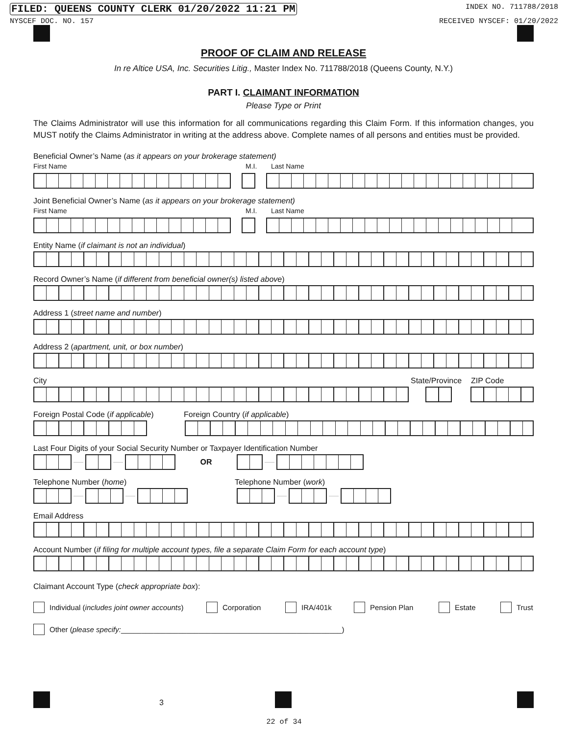FILED: QUEENS COUNTY CLERK 01/20/2022 11:21 PM INDEX NO. 711788/2018
NYSCEF DOC. NO. 157 RECEIVED NYSCEF: 01/20/2022
PROOF OF CLAIM AND RELEASE
In re Altice USA, Inc. Securities Litig., Master Index No. 711788/2018 (Queens County, N.Y.)
PART I. CLAIMANT INFORMATION
Please Type or Print
The Claims Administrator will use this information for all communications regarding this Claim Form. If this information changes, you MUST notify the Claims Administrator in writing at the address above. Complete names of all persons and entities must be provided.
Beneficial Owner’s Name (as it appears on your brokerage statement)
First Name M.I. Last Name
Joint Beneficial Owner’s Name (as it appears on your brokerage statement)
First Name M.I. Last Name
Entity Name (if claimant is not an individual)
Record Owner’s Name (if different from beneficial owner(s) listed above)
Address 1 (street name and number)
Address 2 (apartment, unit, or box number)
City State/Province ZIP Code
Foreign Postal Code (if applicable) Foreign Country (if applicable)
Last Four Digits of your Social Security Number or Taxpayer Identification Number
OR
Telephone Number (home) Telephone Number (work)
Email Address
Account Number (if filing for multiple account types, file a separate Claim Form for each account type)
Claimant Account Type (check appropriate box):
Individual (includes joint owner accounts) Corporation IRA/401k Pension Plan Estate Trust
Other (please specify:______________________________________________________)
3
22 of 34